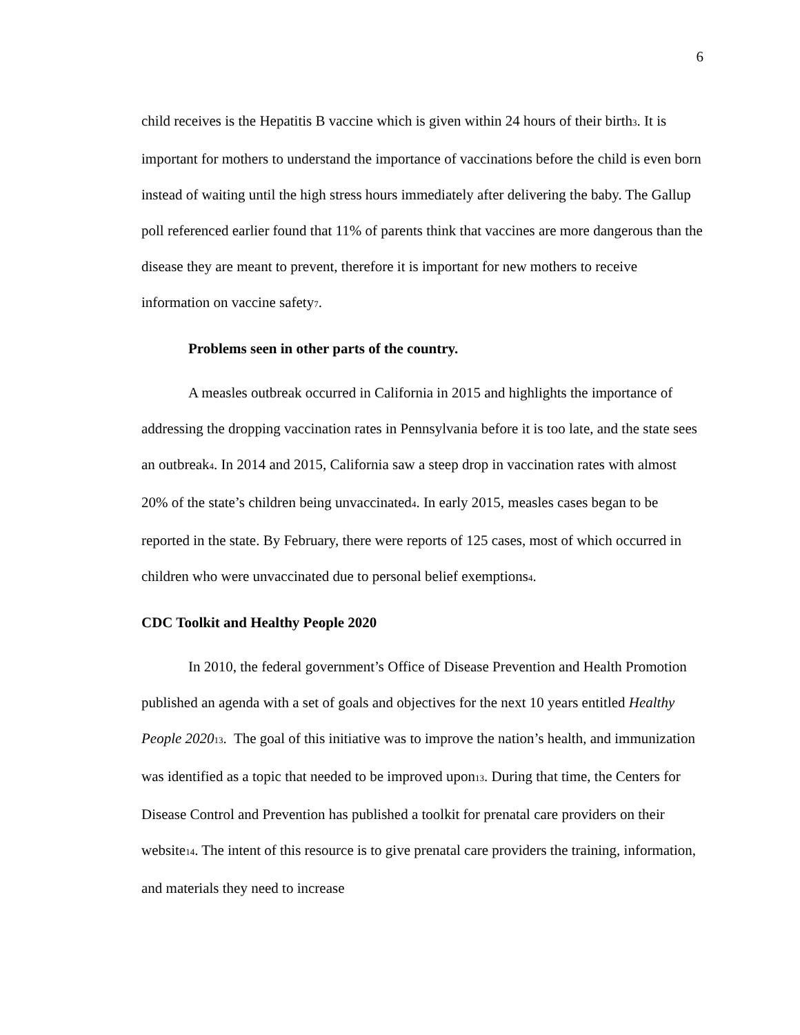6
child receives is the Hepatitis B vaccine which is given within 24 hours of their birth<sub>3</sub>. It is important for mothers to understand the importance of vaccinations before the child is even born instead of waiting until the high stress hours immediately after delivering the baby. The Gallup poll referenced earlier found that 11% of parents think that vaccines are more dangerous than the disease they are meant to prevent, therefore it is important for new mothers to receive information on vaccine safety<sub>7</sub>.
Problems seen in other parts of the country.
A measles outbreak occurred in California in 2015 and highlights the importance of addressing the dropping vaccination rates in Pennsylvania before it is too late, and the state sees an outbreak<sub>4</sub>. In 2014 and 2015, California saw a steep drop in vaccination rates with almost 20% of the state’s children being unvaccinated<sub>4</sub>. In early 2015, measles cases began to be reported in the state. By February, there were reports of 125 cases, most of which occurred in children who were unvaccinated due to personal belief exemptions<sub>4</sub>.
CDC Toolkit and Healthy People 2020
In 2010, the federal government’s Office of Disease Prevention and Health Promotion published an agenda with a set of goals and objectives for the next 10 years entitled Healthy People 2020<sub>13</sub>. The goal of this initiative was to improve the nation’s health, and immunization was identified as a topic that needed to be improved upon<sub>13</sub>. During that time, the Centers for Disease Control and Prevention has published a toolkit for prenatal care providers on their website<sub>14</sub>. The intent of this resource is to give prenatal care providers the training, information, and materials they need to increase